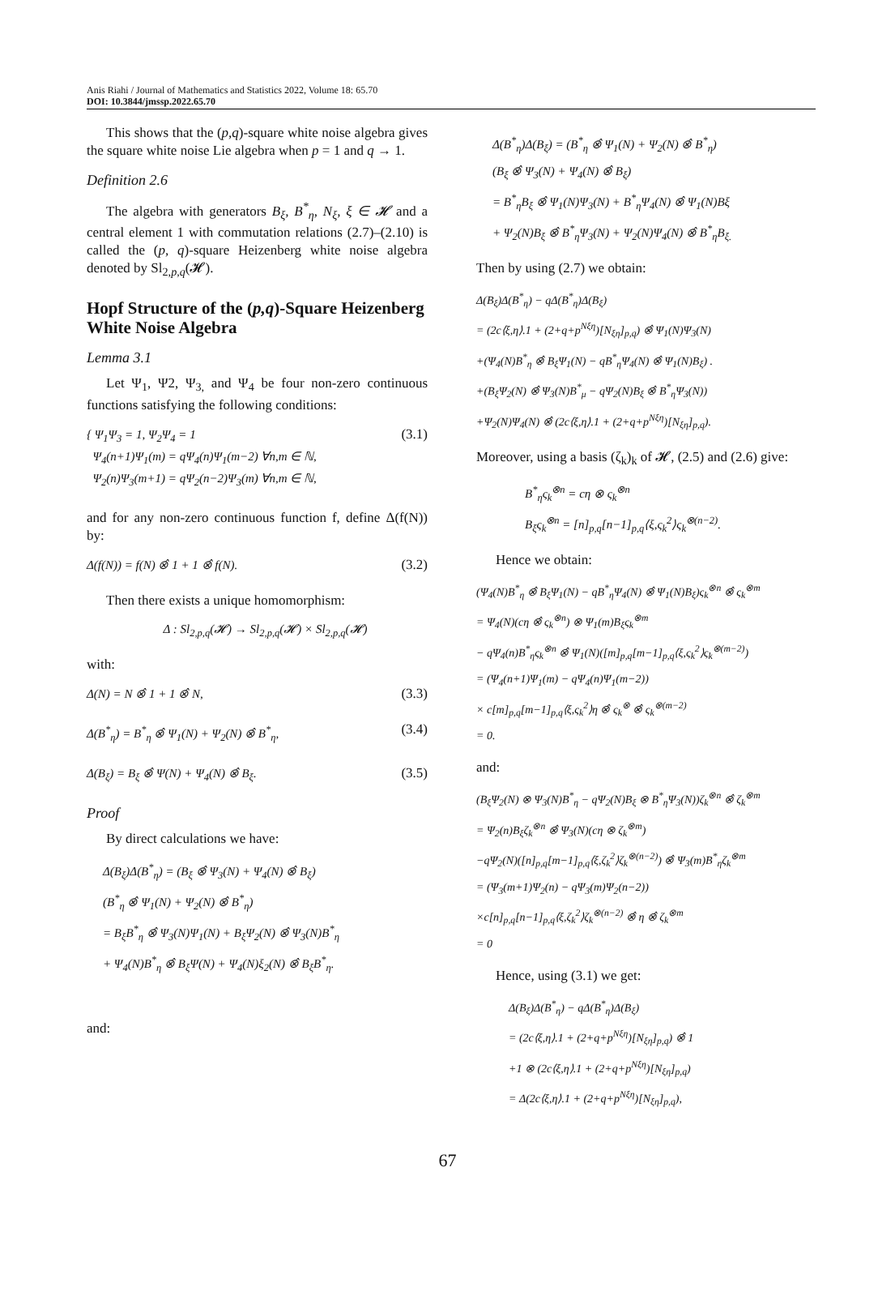Anis Riahi / Journal of Mathematics and Statistics 2022, Volume 18: 65.70
DOI: 10.3844/jmssp.2022.65.70
This shows that the (p,q)-square white noise algebra gives the square white noise Lie algebra when p = 1 and q → 1.
Definition 2.6
The algebra with generators B<sub>ξ</sub>, B<sup>*</sup><sub>η</sub>, N<sub>ξ</sub>, ξ ∈ 𝓗 and a central element 1 with commutation relations (2.7)–(2.10) is called the (p, q)-square Heizenberg white noise algebra denoted by Sl<sub>2,p,q</sub>(𝓗).
Hopf Structure of the (p,q)-Square Heizenberg White Noise Algebra
Lemma 3.1
Let Ψ<sub>1</sub>, Ψ2, Ψ<sub>3,</sub> and Ψ<sub>4</sub> be four non-zero continuous functions satisfying the following conditions:
{ Ψ<sub>1</sub>Ψ<sub>3</sub> = 1, Ψ<sub>2</sub>Ψ<sub>4</sub> = 1
Ψ<sub>4</sub>(n+1)Ψ<sub>1</sub>(m) = qΨ<sub>4</sub>(n)Ψ<sub>1</sub>(m−2) ∀n,m ∈ ℕ,
Ψ<sub>2</sub>(n)Ψ<sub>3</sub>(m+1) = qΨ<sub>2</sub>(n−2)Ψ<sub>3</sub>(m) ∀n,m ∈ ℕ, (3.1)
and for any non-zero continuous function f, define Δ(f(N)) by:
Δ(f(N)) = f(N) ⊗̂ 1 + 1 ⊗̂ f(N). (3.2)
Then there exists a unique homomorphism:
Δ : Sl<sub>2,p,q</sub>(𝓗) → Sl<sub>2,p,q</sub>(𝓗) × Sl<sub>2,p,q</sub>(𝓗)
with:
Δ(N) = N ⊗̂ 1 + 1 ⊗̂ N, (3.3)
Δ(B<sup>*</sup><sub>η</sub>) = B<sup>*</sup><sub>η</sub> ⊗̂ Ψ<sub>1</sub>(N) + Ψ<sub>2</sub>(N) ⊗̂ B<sup>*</sup><sub>η</sub>, (3.4)
Δ(B<sub>ξ</sub>) = B<sub>ξ</sub> ⊗̂ Ψ(N) + Ψ<sub>4</sub>(N) ⊗̂ B<sub>ξ</sub>. (3.5)
Proof
By direct calculations we have:
Δ(B<sub>ξ</sub>)Δ(B<sup>*</sup><sub>η</sub>) = (B<sub>ξ</sub> ⊗̂ Ψ<sub>3</sub>(N) + Ψ<sub>4</sub>(N) ⊗̂ B<sub>ξ</sub>)
(B<sup>*</sup><sub>η</sub> ⊗̂ Ψ<sub>1</sub>(N) + Ψ<sub>2</sub>(N) ⊗̂ B<sup>*</sup><sub>η</sub>)
= B<sub>ξ</sub>B<sup>*</sup><sub>η</sub> ⊗̂ Ψ<sub>3</sub>(N)Ψ<sub>1</sub>(N) + B<sub>ξ</sub>Ψ<sub>2</sub>(N) ⊗̂ Ψ<sub>3</sub>(N)B<sup>*</sup><sub>η</sub>
+ Ψ<sub>4</sub>(N)B<sup>*</sup><sub>η</sub> ⊗̂ B<sub>ξ</sub>Ψ(N) + Ψ<sub>4</sub>(N)ξ<sub>2</sub>(N) ⊗̂ B<sub>ξ</sub>B<sup>*</sup><sub>η</sub>.
and:
Δ(B<sup>*</sup><sub>η</sub>)Δ(B<sub>ξ</sub>) = (B<sup>*</sup><sub>η</sub> ⊗̂ Ψ<sub>1</sub>(N) + Ψ<sub>2</sub>(N) ⊗̂ B<sup>*</sup><sub>η</sub>)
(B<sub>ξ</sub> ⊗̂ Ψ<sub>3</sub>(N) + Ψ<sub>4</sub>(N) ⊗̂ B<sub>ξ</sub>)
= B<sup>*</sup><sub>η</sub>B<sub>ξ</sub> ⊗̂ Ψ<sub>1</sub>(N)Ψ<sub>3</sub>(N) + B<sup>*</sup><sub>η</sub>Ψ<sub>4</sub>(N) ⊗̂ Ψ<sub>1</sub>(N)Bξ
+ Ψ<sub>2</sub>(N)B<sub>ξ</sub> ⊗̂ B<sup>*</sup><sub>η</sub>Ψ<sub>3</sub>(N) + Ψ<sub>2</sub>(N)Ψ<sub>4</sub>(N) ⊗̂ B<sup>*</sup><sub>η</sub>B<sub>ξ.</sub>
Then by using (2.7) we obtain:
Δ(B<sub>ξ</sub>)Δ(B<sup>*</sup><sub>η</sub>) − qΔ(B<sup>*</sup><sub>η</sub>)Δ(B<sub>ξ</sub>)
= (2c⟨ξ,η⟩.1 + (2+q+p<sup>Nξη</sup>)[N<sub>ξη</sub>]<sub>p,q</sub>) ⊗̂ Ψ<sub>1</sub>(N)Ψ<sub>3</sub>(N)
+(Ψ<sub>4</sub>(N)B<sup>*</sup><sub>η</sub> ⊗̂ B<sub>ξ</sub>Ψ<sub>1</sub>(N) − qB<sup>*</sup><sub>η</sub>Ψ<sub>4</sub>(N) ⊗̂ Ψ<sub>1</sub>(N)B<sub>ξ</sub>) .
+(B<sub>ξ</sub>Ψ<sub>2</sub>(N) ⊗̂ Ψ<sub>3</sub>(N)B<sup>*</sup><sub>μ</sub> − qΨ<sub>2</sub>(N)B<sub>ξ</sub> ⊗̂ B<sup>*</sup><sub>η</sub>Ψ<sub>3</sub>(N))
+Ψ<sub>2</sub>(N)Ψ<sub>4</sub>(N) ⊗̂ (2c⟨ξ,η⟩.1 + (2+q+p<sup>Nξη</sup>)[N<sub>ξη</sub>]<sub>p,q</sub>).
Moreover, using a basis (ζ<sub>k</sub>)<sub>k</sub> of 𝓗, (2.5) and (2.6) give:
B<sup>*</sup><sub>η</sub>ς<sub>k</sub><sup>⊗n</sup> = cη ⊗ ς<sub>k</sub><sup>⊗n</sup>
B<sub>ξ</sub>ς<sub>k</sub><sup>⊗n</sup> = [n]<sub>p,q</sub>[n−1]<sub>p,q</sub>⟨ξ,ς<sub>k</sub><sup>2</sup>⟩ς<sub>k</sub><sup>⊗(n−2)</sup>.
Hence we obtain:
(Ψ<sub>4</sub>(N)B<sup>*</sup><sub>η</sub> ⊗̂ B<sub>ξ</sub>Ψ<sub>1</sub>(N) − qB<sup>*</sup><sub>η</sub>Ψ<sub>4</sub>(N) ⊗̂ Ψ<sub>1</sub>(N)B<sub>ξ</sub>)ς<sub>k</sub><sup>⊗n</sup> ⊗̂ ς<sub>k</sub><sup>⊗m</sup>
= Ψ<sub>4</sub>(N)(cη ⊗̂ ς<sub>k</sub><sup>⊗n</sup>) ⊗ Ψ<sub>1</sub>(m)B<sub>ξ</sub>ς<sub>k</sub><sup>⊗m</sup>
− qΨ<sub>4</sub>(n)B<sup>*</sup><sub>η</sub>ς<sub>k</sub><sup>⊗n</sup> ⊗̂ Ψ<sub>1</sub>(N)([m]<sub>p,q</sub>[m−1]<sub>p,q</sub>⟨ξ,ς<sub>k</sub><sup>2</sup>⟩ς<sub>k</sub><sup>⊗(m−2)</sup>)
= (Ψ<sub>4</sub>(n+1)Ψ<sub>1</sub>(m) − qΨ<sub>4</sub>(n)Ψ<sub>1</sub>(m−2))
× c[m]<sub>p,q</sub>[m−1]<sub>p,q</sub>⟨ξ,ς<sub>k</sub><sup>2</sup>⟩η ⊗̂ ς<sub>k</sub><sup>⊗</sup> ⊗̂ ς<sub>k</sub><sup>⊗(m−2)</sup>
= 0.
and:
(B<sub>ξ</sub>Ψ<sub>2</sub>(N) ⊗ Ψ<sub>3</sub>(N)B<sup>*</sup><sub>η</sub> − qΨ<sub>2</sub>(N)B<sub>ξ</sub> ⊗ B<sup>*</sup><sub>η</sub>Ψ<sub>3</sub>(N))ζ<sub>k</sub><sup>⊗n</sup> ⊗̂ ζ<sub>k</sub><sup>⊗m</sup>
= Ψ<sub>2</sub>(n)B<sub>ξ</sub>ζ<sub>k</sub><sup>⊗n</sup> ⊗̂ Ψ<sub>3</sub>(N)(cη ⊗ ζ<sub>k</sub><sup>⊗m</sup>)
−qΨ<sub>2</sub>(N)([n]<sub>p,q</sub>[m−1]<sub>p,q</sub>⟨ξ,ζ<sub>k</sub><sup>2</sup>⟩ζ<sub>k</sub><sup>⊗(n−2)</sup>) ⊗̂ Ψ<sub>3</sub>(m)B<sup>*</sup><sub>η</sub>ζ<sub>k</sub><sup>⊗m</sup>
= (Ψ<sub>3</sub>(m+1)Ψ<sub>2</sub>(n) − qΨ<sub>3</sub>(m)Ψ<sub>2</sub>(n−2))
×c[n]<sub>p,q</sub>[n−1]<sub>p,q</sub>⟨ξ,ζ<sub>k</sub><sup>2</sup>⟩ζ<sub>k</sub><sup>⊗(n−2)</sup> ⊗̂ η ⊗̂ ζ<sub>k</sub><sup>⊗m</sup>
= 0
Hence, using (3.1) we get:
Δ(B<sub>ξ</sub>)Δ(B<sup>*</sup><sub>η</sub>) − qΔ(B<sup>*</sup><sub>η</sub>)Δ(B<sub>ξ</sub>)
= (2c⟨ξ,η⟩.1 + (2+q+p<sup>Nξη</sup>)[N<sub>ξη</sub>]<sub>p,q</sub>) ⊗̂ 1
+1 ⊗ (2c⟨ξ,η⟩.1 + (2+q+p<sup>Nξη</sup>)[N<sub>ξη</sub>]<sub>p,q</sub>)
= Δ(2c⟨ξ,η⟩.1 + (2+q+p<sup>Nξη</sup>)[N<sub>ξη</sub>]<sub>p,q</sub>),
67